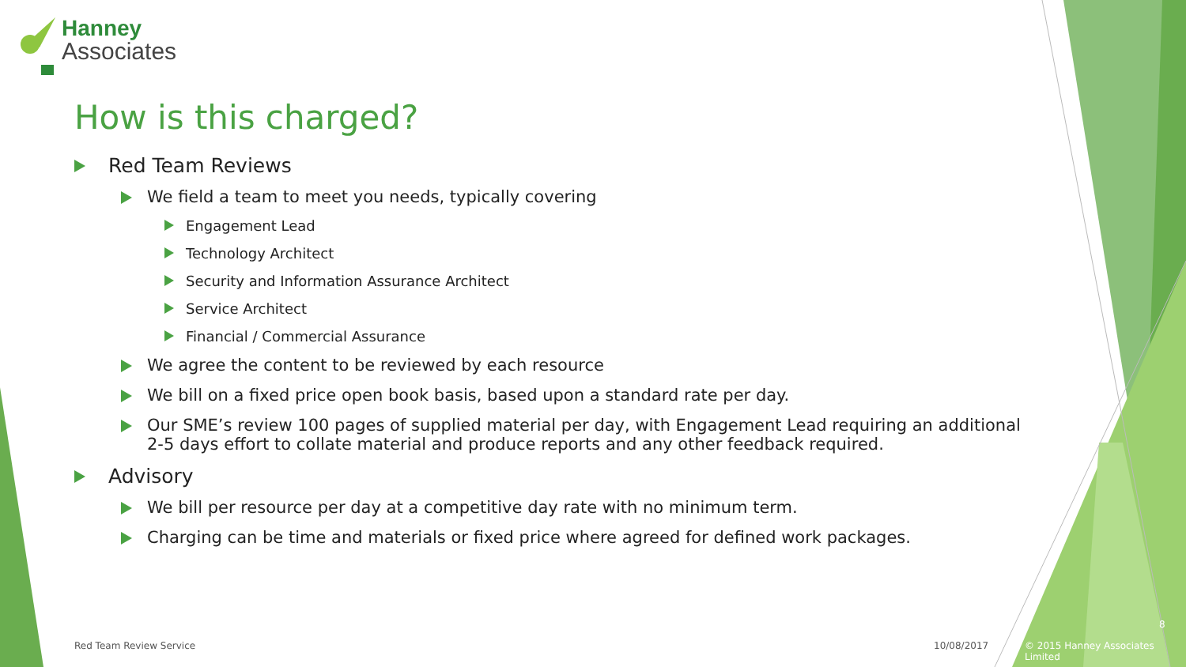Hanney
Associates
How is this charged?
Red Team Reviews
We field a team to meet you needs, typically covering
Engagement Lead
Technology Architect
Security and Information Assurance Architect
Service Architect
Financial / Commercial Assurance
We agree the content to be reviewed by each resource
We bill on a fixed price open book basis, based upon a standard rate per day.
Our SME’s review 100 pages of supplied material per day, with Engagement Lead requiring an additional 2-5 days effort to collate material and produce reports and any other feedback required.
Advisory
We bill per resource per day at a competitive day rate with no minimum term.
Charging can be time and materials or fixed price where agreed for defined work packages.
Red Team Review Service 10/08/2017
8
© 2015 Hanney Associates Limited